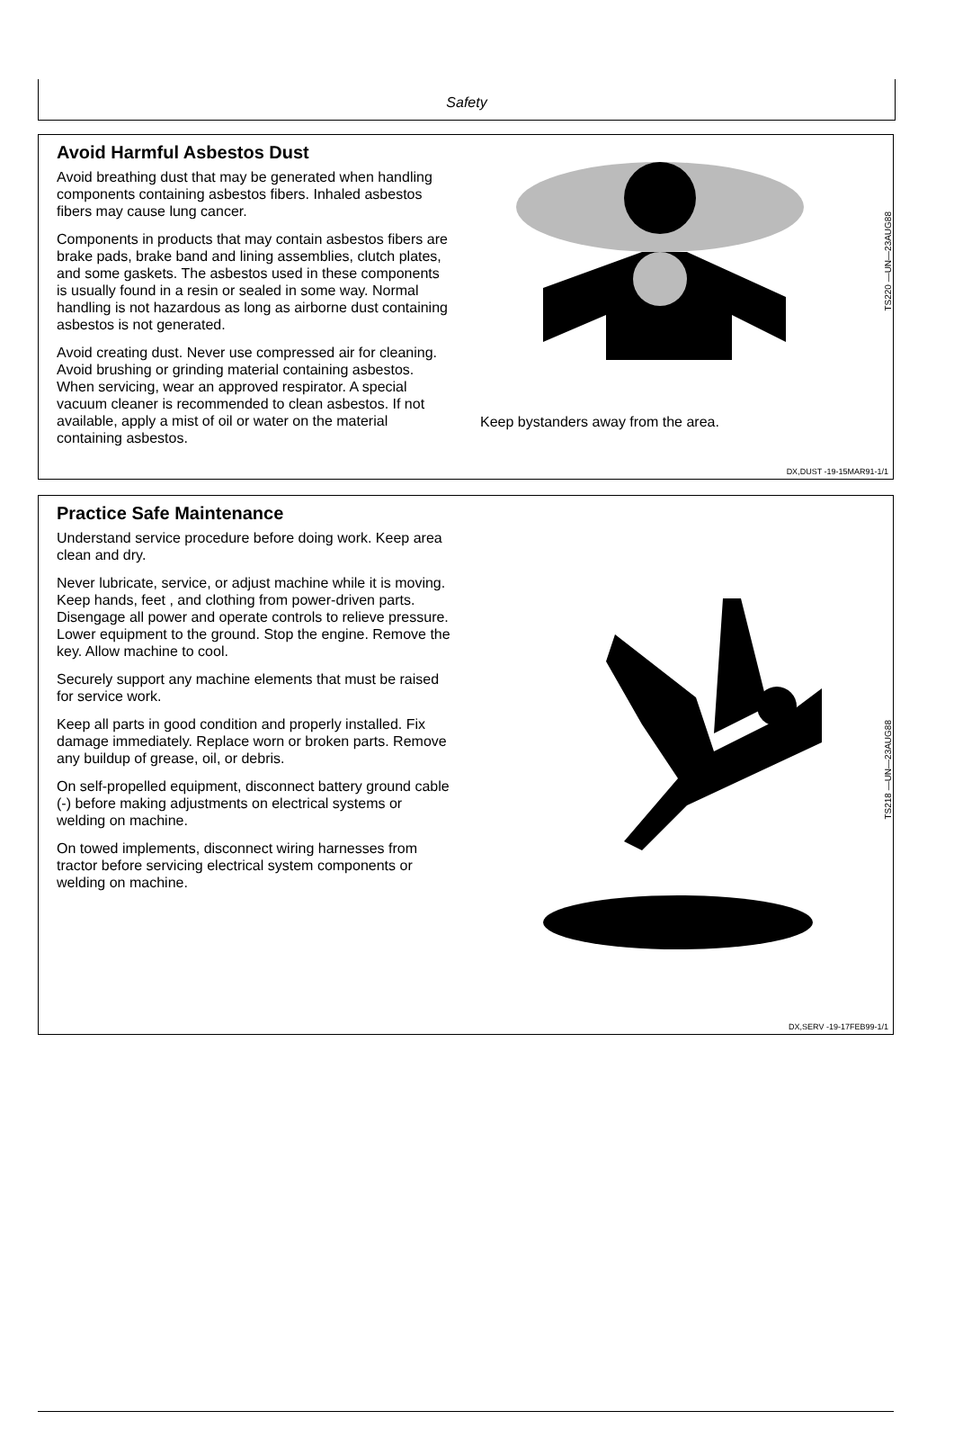Safety
Avoid Harmful Asbestos Dust
Avoid breathing dust that may be generated when handling components containing asbestos fibers. Inhaled asbestos fibers may cause lung cancer.
Components in products that may contain asbestos fibers are brake pads, brake band and lining assemblies, clutch plates, and some gaskets. The asbestos used in these components is usually found in a resin or sealed in some way. Normal handling is not hazardous as long as airborne dust containing asbestos is not generated.
Avoid creating dust. Never use compressed air for cleaning. Avoid brushing or grinding material containing asbestos. When servicing, wear an approved respirator. A special vacuum cleaner is recommended to clean asbestos. If not available, apply a mist of oil or water on the material containing asbestos.
TS220 —UN—23AUG88
Keep bystanders away from the area.
DX,DUST -19-15MAR91-1/1
Practice Safe Maintenance
Understand service procedure before doing work. Keep area clean and dry.
Never lubricate, service, or adjust machine while it is moving. Keep hands, feet , and clothing from power-driven parts. Disengage all power and operate controls to relieve pressure. Lower equipment to the ground. Stop the engine. Remove the key. Allow machine to cool.
Securely support any machine elements that must be raised for service work.
Keep all parts in good condition and properly installed. Fix damage immediately. Replace worn or broken parts. Remove any buildup of grease, oil, or debris.
On self-propelled equipment, disconnect battery ground cable (-) before making adjustments on electrical systems or welding on machine.
On towed implements, disconnect wiring harnesses from tractor before servicing electrical system components or welding on machine.
TS218 —UN—23AUG88
DX,SERV -19-17FEB99-1/1